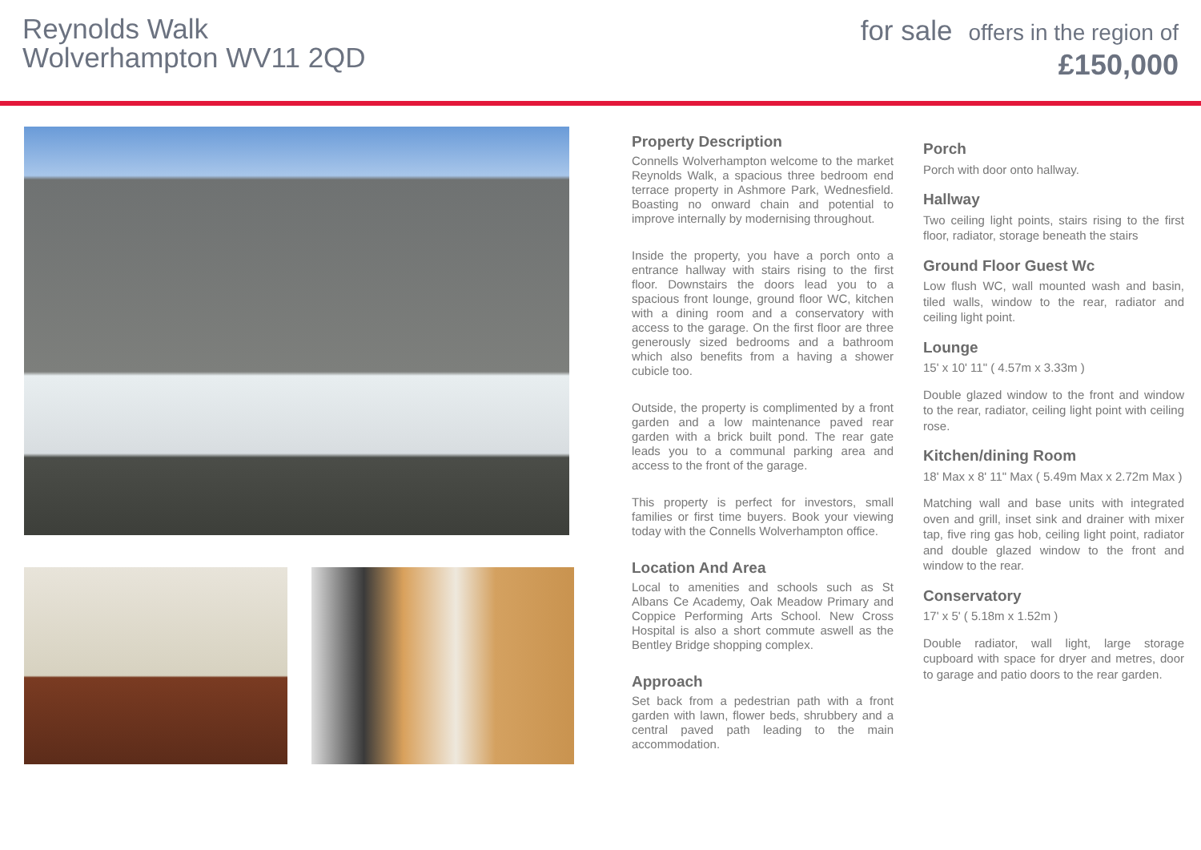Reynolds Walk
Wolverhampton WV11 2QD
for sale offers in the region of
£150,000
Property Description
Connells Wolverhampton welcome to the market Reynolds Walk, a spacious three bedroom end terrace property in Ashmore Park, Wednesfield. Boasting no onward chain and potential to improve internally by modernising throughout.
Inside the property, you have a porch onto a entrance hallway with stairs rising to the first floor. Downstairs the doors lead you to a spacious front lounge, ground floor WC, kitchen with a dining room and a conservatory with access to the garage. On the first floor are three generously sized bedrooms and a bathroom which also benefits from a having a shower cubicle too.
Outside, the property is complimented by a front garden and a low maintenance paved rear garden with a brick built pond. The rear gate leads you to a communal parking area and access to the front of the garage.
This property is perfect for investors, small families or first time buyers. Book your viewing today with the Connells Wolverhampton office.
Location And Area
Local to amenities and schools such as St Albans Ce Academy, Oak Meadow Primary and Coppice Performing Arts School. New Cross Hospital is also a short commute aswell as the Bentley Bridge shopping complex.
Approach
Set back from a pedestrian path with a front garden with lawn, flower beds, shrubbery and a central paved path leading to the main accommodation.
Porch
Porch with door onto hallway.
Hallway
Two ceiling light points, stairs rising to the first floor, radiator, storage beneath the stairs
Ground Floor Guest Wc
Low flush WC, wall mounted wash and basin, tiled walls, window to the rear, radiator and ceiling light point.
Lounge
15' x 10' 11" ( 4.57m x 3.33m )
Double glazed window to the front and window to the rear, radiator, ceiling light point with ceiling rose.
Kitchen/dining Room
18' Max x 8' 11" Max ( 5.49m Max x 2.72m Max )
Matching wall and base units with integrated oven and grill, inset sink and drainer with mixer tap, five ring gas hob, ceiling light point, radiator and double glazed window to the front and window to the rear.
Conservatory
17' x 5' ( 5.18m x 1.52m )
Double radiator, wall light, large storage cupboard with space for dryer and metres, door to garage and patio doors to the rear garden.